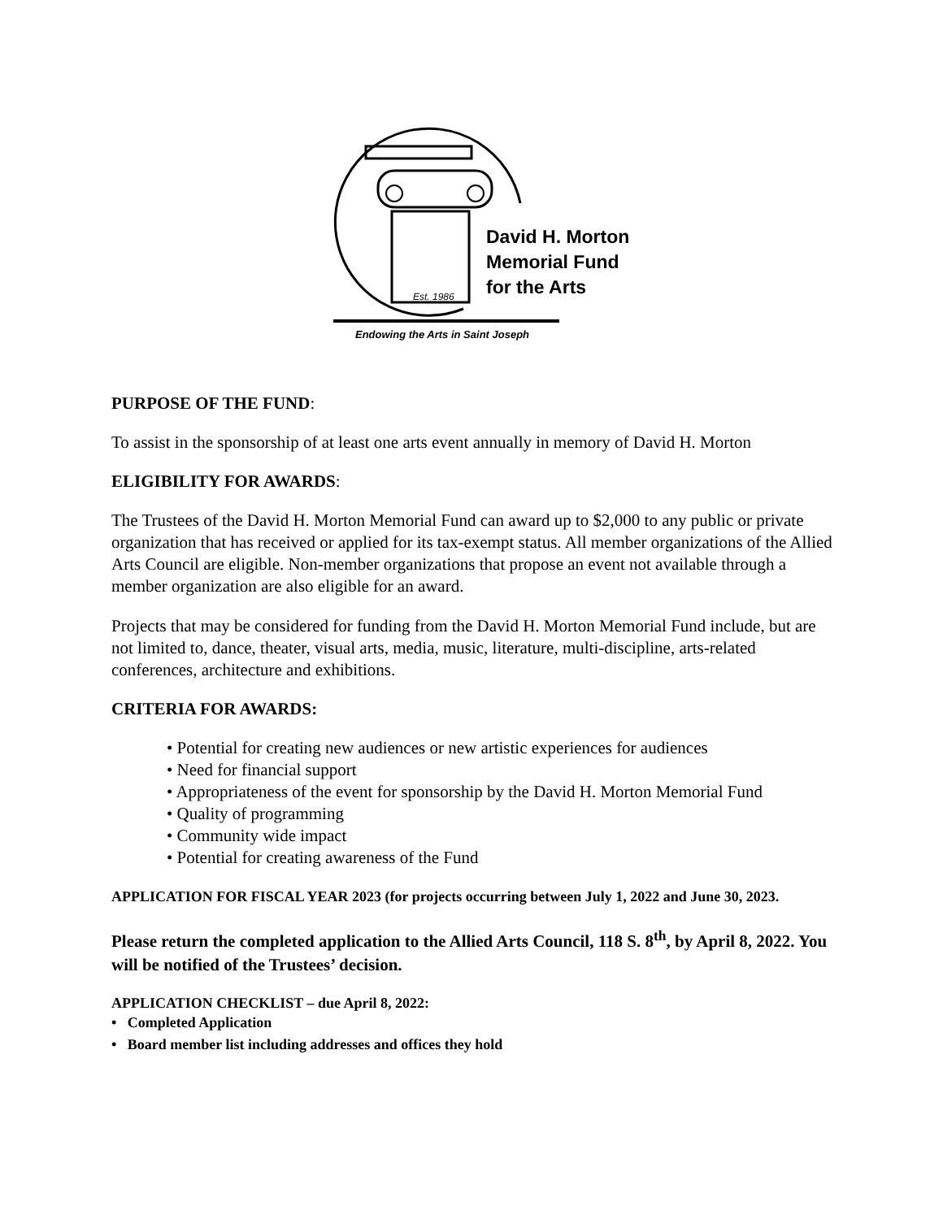David H. Morton
Memorial Fund
for the Arts
Est. 1986
Endowing the Arts in Saint Joseph
PURPOSE OF THE FUND:
To assist in the sponsorship of at least one arts event annually in memory of David H. Morton
ELIGIBILITY FOR AWARDS:
The Trustees of the David H. Morton Memorial Fund can award up to $2,000 to any public or private organization that has received or applied for its tax-exempt status. All member organizations of the Allied Arts Council are eligible. Non-member organizations that propose an event not available through a member organization are also eligible for an award.
Projects that may be considered for funding from the David H. Morton Memorial Fund include, but are not limited to, dance, theater, visual arts, media, music, literature, multi-discipline, arts-related conferences, architecture and exhibitions.
CRITERIA FOR AWARDS:
• Potential for creating new audiences or new artistic experiences for audiences
• Need for financial support
• Appropriateness of the event for sponsorship by the David H. Morton Memorial Fund
• Quality of programming
• Community wide impact
• Potential for creating awareness of the Fund
APPLICATION FOR FISCAL YEAR 2023 (for projects occurring between July 1, 2022 and June 30, 2023.
Please return the completed application to the Allied Arts Council, 118 S. 8<sup>th</sup>, by April 8, 2022. You will be notified of the Trustees’ decision.
APPLICATION CHECKLIST – due April 8, 2022:
• Completed Application
• Board member list including addresses and offices they hold